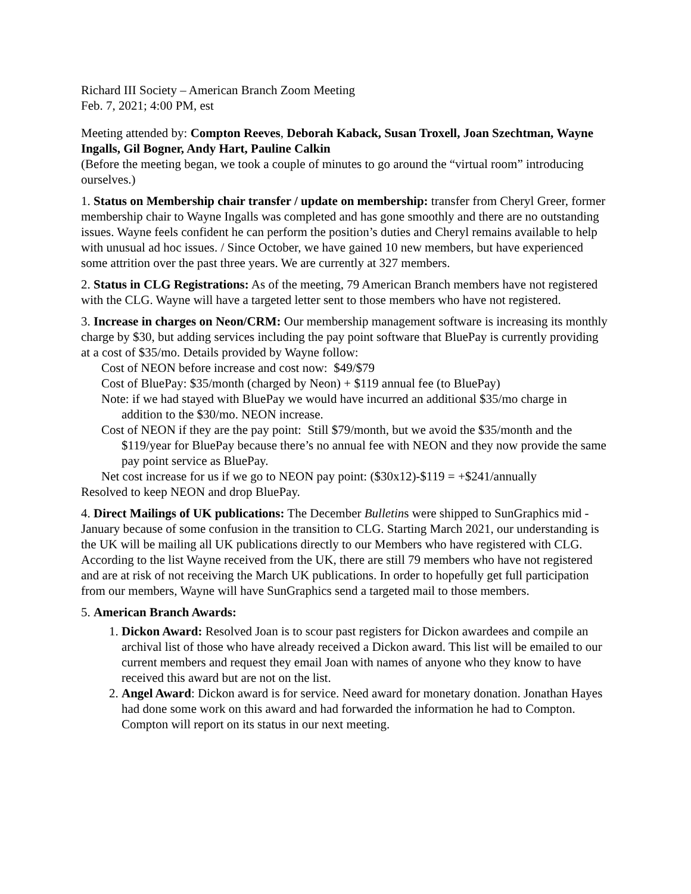Richard III Society – American Branch Zoom Meeting
Feb. 7, 2021; 4:00 PM, est
Meeting attended by: Compton Reeves, Deborah Kaback, Susan Troxell, Joan Szechtman, Wayne Ingalls, Gil Bogner, Andy Hart, Pauline Calkin
(Before the meeting began, we took a couple of minutes to go around the “virtual room” introducing ourselves.)
1. Status on Membership chair transfer / update on membership: transfer from Cheryl Greer, former membership chair to Wayne Ingalls was completed and has gone smoothly and there are no outstanding issues. Wayne feels confident he can perform the position’s duties and Cheryl remains available to help with unusual ad hoc issues. / Since October, we have gained 10 new members, but have experienced some attrition over the past three years. We are currently at 327 members.
2. Status in CLG Registrations: As of the meeting, 79 American Branch members have not registered with the CLG. Wayne will have a targeted letter sent to those members who have not registered.
3. Increase in charges on Neon/CRM: Our membership management software is increasing its monthly charge by $30, but adding services including the pay point software that BluePay is currently providing at a cost of $35/mo. Details provided by Wayne follow:
Cost of NEON before increase and cost now: $49/$79
Cost of BluePay: $35/month (charged by Neon) + $119 annual fee (to BluePay)
Note: if we had stayed with BluePay we would have incurred an additional $35/mo charge in addition to the $30/mo. NEON increase.
Cost of NEON if they are the pay point: Still $79/month, but we avoid the $35/month and the $119/year for BluePay because there’s no annual fee with NEON and they now provide the same pay point service as BluePay.
Net cost increase for us if we go to NEON pay point: ($30x12)-$119 = +$241/annually
Resolved to keep NEON and drop BluePay.
4. Direct Mailings of UK publications: The December Bulletins were shipped to SunGraphics mid -January because of some confusion in the transition to CLG. Starting March 2021, our understanding is the UK will be mailing all UK publications directly to our Members who have registered with CLG. According to the list Wayne received from the UK, there are still 79 members who have not registered and are at risk of not receiving the March UK publications. In order to hopefully get full participation from our members, Wayne will have SunGraphics send a targeted mail to those members.
5. American Branch Awards:
1. Dickon Award: Resolved Joan is to scour past registers for Dickon awardees and compile an archival list of those who have already received a Dickon award. This list will be emailed to our current members and request they email Joan with names of anyone who they know to have received this award but are not on the list.
2. Angel Award: Dickon award is for service. Need award for monetary donation. Jonathan Hayes had done some work on this award and had forwarded the information he had to Compton. Compton will report on its status in our next meeting.